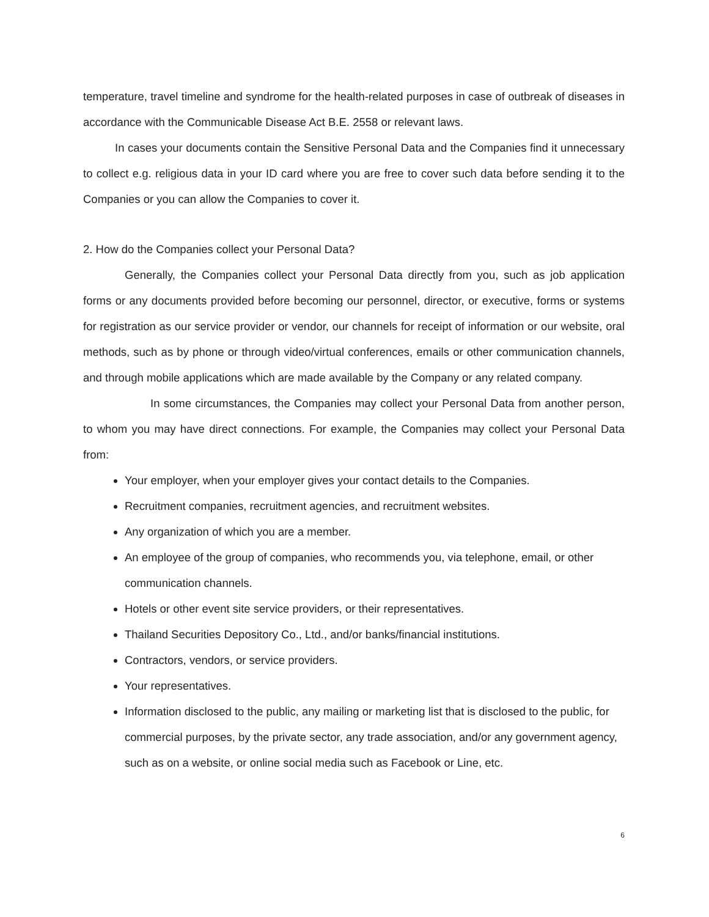temperature, travel timeline and syndrome for the health-related purposes in case of outbreak of diseases in accordance with the Communicable Disease Act B.E. 2558 or relevant laws.
In cases your documents contain the Sensitive Personal Data and the Companies find it unnecessary to collect e.g. religious data in your ID card where you are free to cover such data before sending it to the Companies or you can allow the Companies to cover it.
2. How do the Companies collect your Personal Data?
Generally, the Companies collect your Personal Data directly from you, such as job application forms or any documents provided before becoming our personnel, director, or executive, forms or systems for registration as our service provider or vendor, our channels for receipt of information or our website, oral methods, such as by phone or through video/virtual conferences, emails or other communication channels, and through mobile applications which are made available by the Company or any related company.
In some circumstances, the Companies may collect your Personal Data from another person, to whom you may have direct connections. For example, the Companies may collect your Personal Data from:
Your employer, when your employer gives your contact details to the Companies.
Recruitment companies, recruitment agencies, and recruitment websites.
Any organization of which you are a member.
An employee of the group of companies, who recommends you, via telephone, email, or other communication channels.
Hotels or other event site service providers, or their representatives.
Thailand Securities Depository Co., Ltd., and/or banks/financial institutions.
Contractors, vendors, or service providers.
Your representatives.
Information disclosed to the public, any mailing or marketing list that is disclosed to the public, for commercial purposes, by the private sector, any trade association, and/or any government agency, such as on a website, or online social media such as Facebook or Line, etc.
6